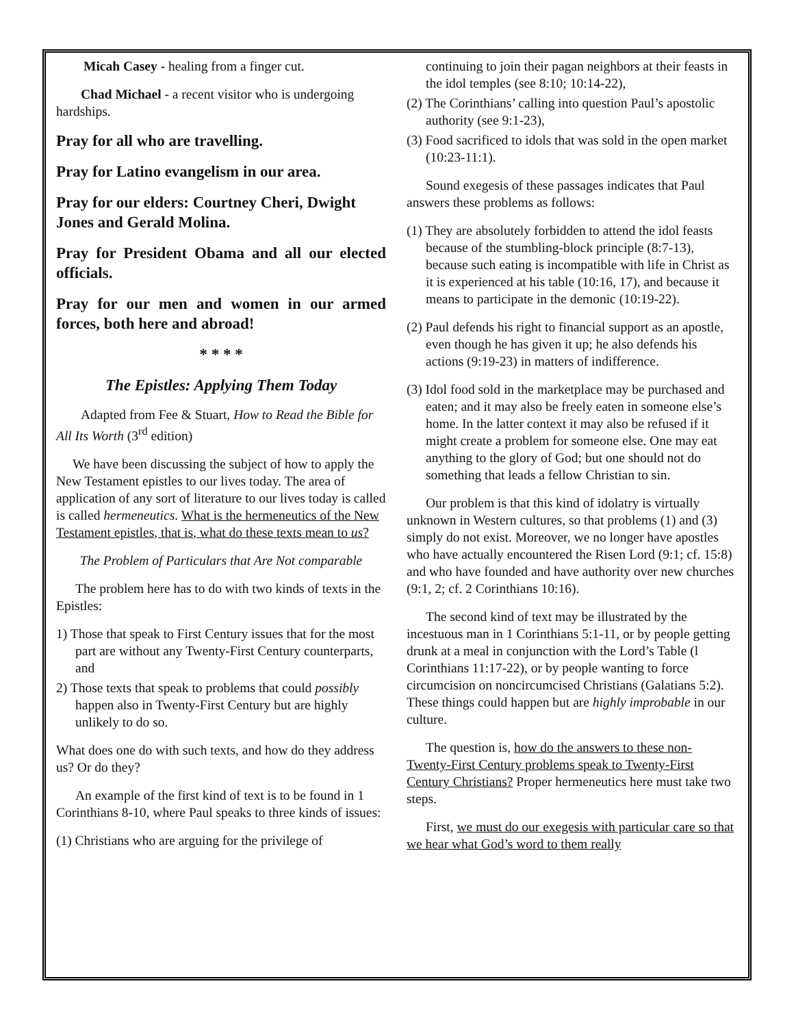Micah Casey - healing from a finger cut.
Chad Michael - a recent visitor who is undergoing hardships.
Pray for all who are travelling.
Pray for Latino evangelism in our area.
Pray for our elders: Courtney Cheri, Dwight Jones and Gerald Molina.
Pray for President Obama and all our elected officials.
Pray for our men and women in our armed forces, both here and abroad!
* * * *
The Epistles: Applying Them Today
Adapted from Fee & Stuart, How to Read the Bible for All Its Worth (3<sup>rd</sup> edition)
We have been discussing the subject of how to apply the New Testament epistles to our lives today. The area of application of any sort of literature to our lives today is called is called hermeneutics. What is the hermeneutics of the New Testament epistles, that is, what do these texts mean to us?
The Problem of Particulars that Are Not comparable
The problem here has to do with two kinds of texts in the Epistles:
1) Those that speak to First Century issues that for the most part are without any Twenty-First Century counterparts, and
2) Those texts that speak to problems that could possibly happen also in Twenty-First Century but are highly unlikely to do so.
What does one do with such texts, and how do they address us? Or do they?
An example of the first kind of text is to be found in 1 Corinthians 8-10, where Paul speaks to three kinds of issues:
(1) Christians who are arguing for the privilege of
continuing to join their pagan neighbors at their feasts in the idol temples (see 8:10; 10:14-22),
(2) The Corinthians’ calling into question Paul’s apostolic authority (see 9:1-23),
(3) Food sacrificed to idols that was sold in the open market (10:23-11:1).
Sound exegesis of these passages indicates that Paul answers these problems as follows:
(1) They are absolutely forbidden to attend the idol feasts because of the stumbling-block principle (8:7-13), because such eating is incompatible with life in Christ as it is experienced at his table (10:16, 17), and because it means to participate in the demonic (10:19-22).
(2) Paul defends his right to financial support as an apostle, even though he has given it up; he also defends his actions (9:19-23) in matters of indifference.
(3) Idol food sold in the marketplace may be purchased and eaten; and it may also be freely eaten in someone else’s home. In the latter context it may also be refused if it might create a problem for someone else. One may eat anything to the glory of God; but one should not do something that leads a fellow Christian to sin.
Our problem is that this kind of idolatry is virtually unknown in Western cultures, so that problems (1) and (3) simply do not exist. Moreover, we no longer have apostles who have actually encountered the Risen Lord (9:1; cf. 15:8) and who have founded and have authority over new churches (9:1, 2; cf. 2 Corinthians 10:16).
The second kind of text may be illustrated by the incestuous man in 1 Corinthians 5:1-11, or by people getting drunk at a meal in conjunction with the Lord’s Table (l Corinthians 11:17-22), or by people wanting to force circumcision on noncircumcised Christians (Galatians 5:2). These things could happen but are highly improbable in our culture.
The question is, how do the answers to these non-Twenty-First Century problems speak to Twenty-First Century Christians? Proper hermeneutics here must take two steps.
First, we must do our exegesis with particular care so that we hear what God’s word to them really